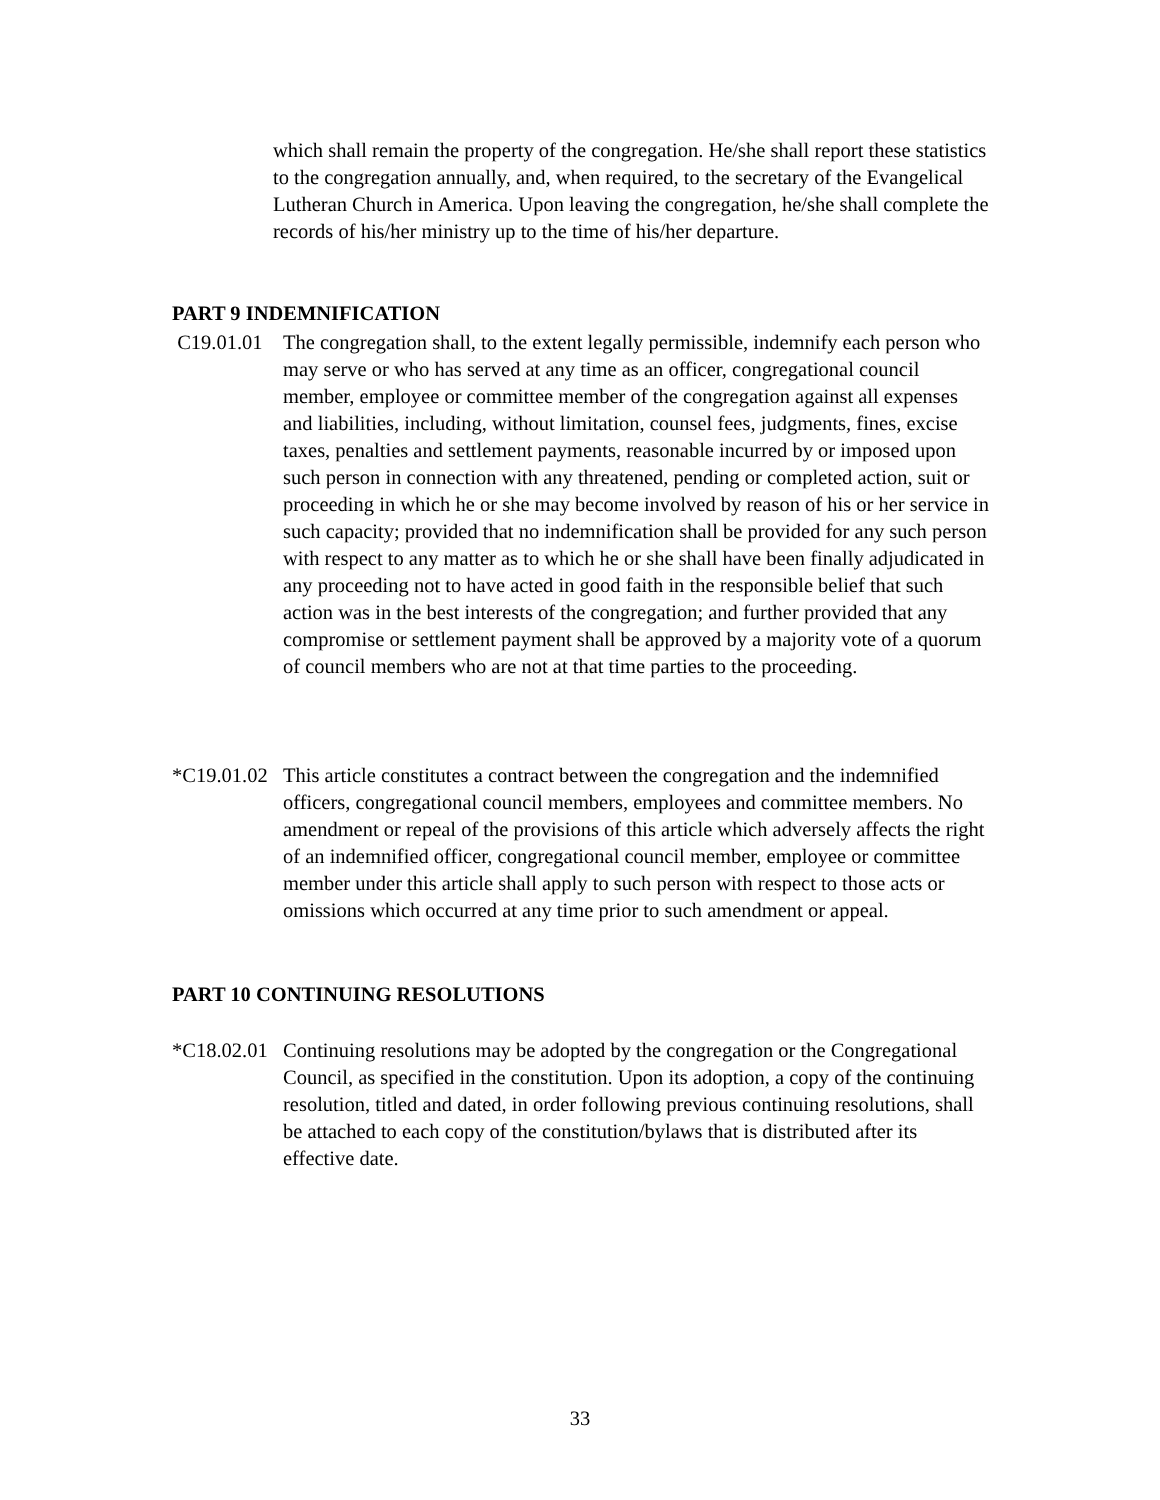which shall remain the property of the congregation. He/she shall report these statistics to the congregation annually, and, when required, to the secretary of the Evangelical Lutheran Church in America. Upon leaving the congregation, he/she shall complete the records of his/her ministry up to the time of his/her departure.
PART 9 INDEMNIFICATION
C19.01.01
The congregation shall, to the extent legally permissible, indemnify each person who may serve or who has served at any time as an officer, congregational council member, employee or committee member of the congregation against all expenses and liabilities, including, without limitation, counsel fees, judgments, fines, excise taxes, penalties and settlement payments, reasonable incurred by or imposed upon such person in connection with any threatened, pending or completed action, suit or proceeding in which he or she may become involved by reason of his or her service in such capacity; provided that no indemnification shall be provided for any such person with respect to any matter as to which he or she shall have been finally adjudicated in any proceeding not to have acted in good faith in the responsible belief that such action was in the best interests of the congregation; and further provided that any compromise or settlement payment shall be approved by a majority vote of a quorum of council members who are not at that time parties to the proceeding.
*C19.01.02
This article constitutes a contract between the congregation and the indemnified officers, congregational council members, employees and committee members. No amendment or repeal of the provisions of this article which adversely affects the right of an indemnified officer, congregational council member, employee or committee member under this article shall apply to such person with respect to those acts or omissions which occurred at any time prior to such amendment or appeal.
PART 10 CONTINUING RESOLUTIONS
*C18.02.01
Continuing resolutions may be adopted by the congregation or the Congregational Council, as specified in the constitution. Upon its adoption, a copy of the continuing resolution, titled and dated, in order following previous continuing resolutions, shall be attached to each copy of the constitution/bylaws that is distributed after its effective date.
33